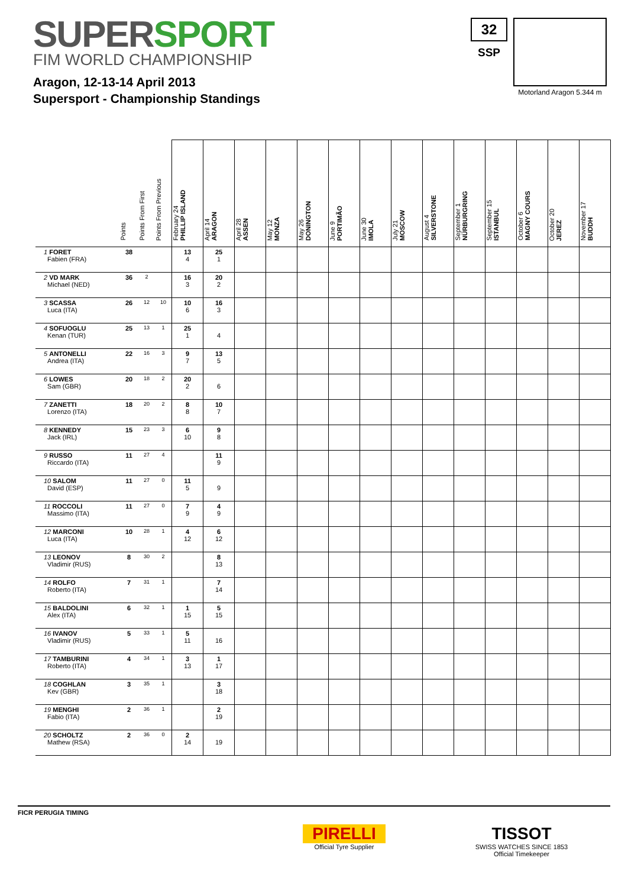SUPERSPORT
FIM WORLD CHAMPIONSHIP
Aragon, 12-13-14 April 2013
Supersport - Championship Standings
32
SSP
Motorland Aragon 5.344 m
| | Points | Points From First | Points From Previous | February 24 PHILLIP ISLAND | April 14 ARAGON | April 28 ASSEN | May 12 MONZA | May 26 DONINGTON | June 9 PORTIMÃO | June 30 IMOLA | July 21 MOSCOW | August 4 SILVERSTONE | September 1 NÜRBURGRING | September 15 ISTANBUL | October 6 MAGNY COURS | October 20 JEREZ | November 17 BUDDH |
| --- | --- | --- | --- | --- | --- | --- | --- | --- | --- | --- | --- | --- | --- | --- | --- | --- | --- |
| 1 FORET Fabien (FRA) | 38 | | | 13 4 | 25 1 | | | | | | | | | | | | |
| 2 VD MARK Michael (NED) | 36 | 2 | | 16 3 | 20 2 | | | | | | | | | | | | |
| 3 SCASSA Luca (ITA) | 26 | 12 | 10 | 10 6 | 16 3 | | | | | | | | | | | | |
| 4 SOFUOGLU Kenan (TUR) | 25 | 13 | 1 | 25 1 | 4 | | | | | | | | | | | | |
| 5 ANTONELLI Andrea (ITA) | 22 | 16 | 3 | 9 7 | 13 5 | | | | | | | | | | | | |
| 6 LOWES Sam (GBR) | 20 | 18 | 2 | 20 2 | 6 | | | | | | | | | | | | |
| 7 ZANETTI Lorenzo (ITA) | 18 | 20 | 2 | 8 8 | 10 7 | | | | | | | | | | | | |
| 8 KENNEDY Jack (IRL) | 15 | 23 | 3 | 6 10 | 9 8 | | | | | | | | | | | | |
| 9 RUSSO Riccardo (ITA) | 11 | 27 | 4 | | 11 9 | | | | | | | | | | | | |
| 10 SALOM David (ESP) | 11 | 27 | 0 | 11 5 | 9 | | | | | | | | | | | | |
| 11 ROCCOLI Massimo (ITA) | 11 | 27 | 0 | 7 9 | 4 9 | | | | | | | | | | | | |
| 12 MARCONI Luca (ITA) | 10 | 28 | 1 | 4 12 | 6 12 | | | | | | | | | | | | |
| 13 LEONOV Vladimir (RUS) | 8 | 30 | 2 | | 8 13 | | | | | | | | | | | | |
| 14 ROLFO Roberto (ITA) | 7 | 31 | 1 | | 7 14 | | | | | | | | | | | | |
| 15 BALDOLINI Alex (ITA) | 6 | 32 | 1 | 1 15 | 5 15 | | | | | | | | | | | | |
| 16 IVANOV Vladimir (RUS) | 5 | 33 | 1 | 5 11 | 16 | | | | | | | | | | | | |
| 17 TAMBURINI Roberto (ITA) | 4 | 34 | 1 | 3 13 | 1 17 | | | | | | | | | | | | |
| 18 COGHLAN Kev (GBR) | 3 | 35 | 1 | | 3 18 | | | | | | | | | | | | |
| 19 MENGHI Fabio (ITA) | 2 | 36 | 1 | | 2 19 | | | | | | | | | | | | |
| 20 SCHOLTZ Mathew (RSA) | 2 | 36 | 0 | 2 14 | 19 | | | | | | | | | | | | |
FICR PERUGIA TIMING
PIRELLI
Official Tyre Supplier
TISSOT
SWISS WATCHES SINCE 1853
Official Timekeeper